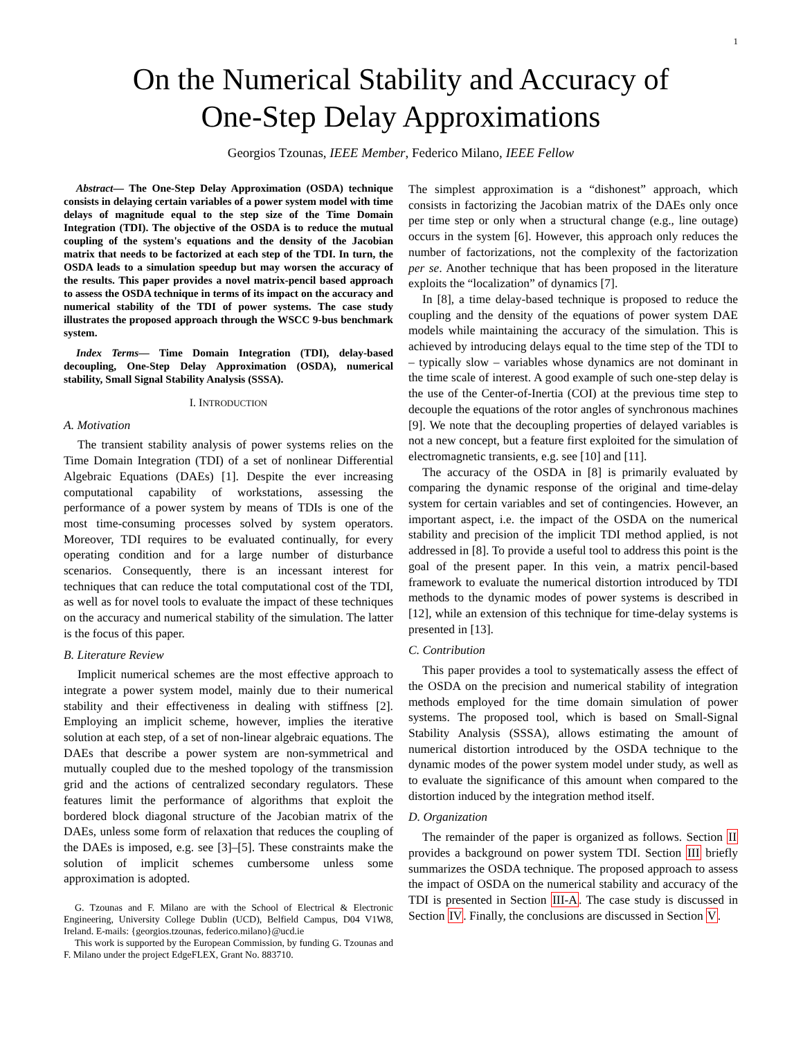1
On the Numerical Stability and Accuracy of
One-Step Delay Approximations
Georgios Tzounas, IEEE Member, Federico Milano, IEEE Fellow
Abstract— The One-Step Delay Approximation (OSDA) technique consists in delaying certain variables of a power system model with time delays of magnitude equal to the step size of the Time Domain Integration (TDI). The objective of the OSDA is to reduce the mutual coupling of the system's equations and the density of the Jacobian matrix that needs to be factorized at each step of the TDI. In turn, the OSDA leads to a simulation speedup but may worsen the accuracy of the results. This paper provides a novel matrix-pencil based approach to assess the OSDA technique in terms of its impact on the accuracy and numerical stability of the TDI of power systems. The case study illustrates the proposed approach through the WSCC 9-bus benchmark system.
Index Terms— Time Domain Integration (TDI), delay-based decoupling, One-Step Delay Approximation (OSDA), numerical stability, Small Signal Stability Analysis (SSSA).
I. INTRODUCTION
A. Motivation
The transient stability analysis of power systems relies on the Time Domain Integration (TDI) of a set of nonlinear Differential Algebraic Equations (DAEs) [1]. Despite the ever increasing computational capability of workstations, assessing the performance of a power system by means of TDIs is one of the most time-consuming processes solved by system operators. Moreover, TDI requires to be evaluated continually, for every operating condition and for a large number of disturbance scenarios. Consequently, there is an incessant interest for techniques that can reduce the total computational cost of the TDI, as well as for novel tools to evaluate the impact of these techniques on the accuracy and numerical stability of the simulation. The latter is the focus of this paper.
B. Literature Review
Implicit numerical schemes are the most effective approach to integrate a power system model, mainly due to their numerical stability and their effectiveness in dealing with stiffness [2]. Employing an implicit scheme, however, implies the iterative solution at each step, of a set of non-linear algebraic equations. The DAEs that describe a power system are non-symmetrical and mutually coupled due to the meshed topology of the transmission grid and the actions of centralized secondary regulators. These features limit the performance of algorithms that exploit the bordered block diagonal structure of the Jacobian matrix of the DAEs, unless some form of relaxation that reduces the coupling of the DAEs is imposed, e.g. see [3]–[5]. These constraints make the solution of implicit schemes cumbersome unless some approximation is adopted.
G. Tzounas and F. Milano are with the School of Electrical & Electronic Engineering, University College Dublin (UCD), Belfield Campus, D04 V1W8, Ireland. E-mails: {georgios.tzounas, federico.milano}@ucd.ie
This work is supported by the European Commission, by funding G. Tzounas and F. Milano under the project EdgeFLEX, Grant No. 883710.
The simplest approximation is a “dishonest” approach, which consists in factorizing the Jacobian matrix of the DAEs only once per time step or only when a structural change (e.g., line outage) occurs in the system [6]. However, this approach only reduces the number of factorizations, not the complexity of the factorization per se. Another technique that has been proposed in the literature exploits the “localization” of dynamics [7].
In [8], a time delay-based technique is proposed to reduce the coupling and the density of the equations of power system DAE models while maintaining the accuracy of the simulation. This is achieved by introducing delays equal to the time step of the TDI to – typically slow – variables whose dynamics are not dominant in the time scale of interest. A good example of such one-step delay is the use of the Center-of-Inertia (COI) at the previous time step to decouple the equations of the rotor angles of synchronous machines [9]. We note that the decoupling properties of delayed variables is not a new concept, but a feature first exploited for the simulation of electromagnetic transients, e.g. see [10] and [11].
The accuracy of the OSDA in [8] is primarily evaluated by comparing the dynamic response of the original and time-delay system for certain variables and set of contingencies. However, an important aspect, i.e. the impact of the OSDA on the numerical stability and precision of the implicit TDI method applied, is not addressed in [8]. To provide a useful tool to address this point is the goal of the present paper. In this vein, a matrix pencil-based framework to evaluate the numerical distortion introduced by TDI methods to the dynamic modes of power systems is described in [12], while an extension of this technique for time-delay systems is presented in [13].
C. Contribution
This paper provides a tool to systematically assess the effect of the OSDA on the precision and numerical stability of integration methods employed for the time domain simulation of power systems. The proposed tool, which is based on Small-Signal Stability Analysis (SSSA), allows estimating the amount of numerical distortion introduced by the OSDA technique to the dynamic modes of the power system model under study, as well as to evaluate the significance of this amount when compared to the distortion induced by the integration method itself.
D. Organization
The remainder of the paper is organized as follows. Section II provides a background on power system TDI. Section III briefly summarizes the OSDA technique. The proposed approach to assess the impact of OSDA on the numerical stability and accuracy of the TDI is presented in Section III-A. The case study is discussed in Section IV. Finally, the conclusions are discussed in Section V.